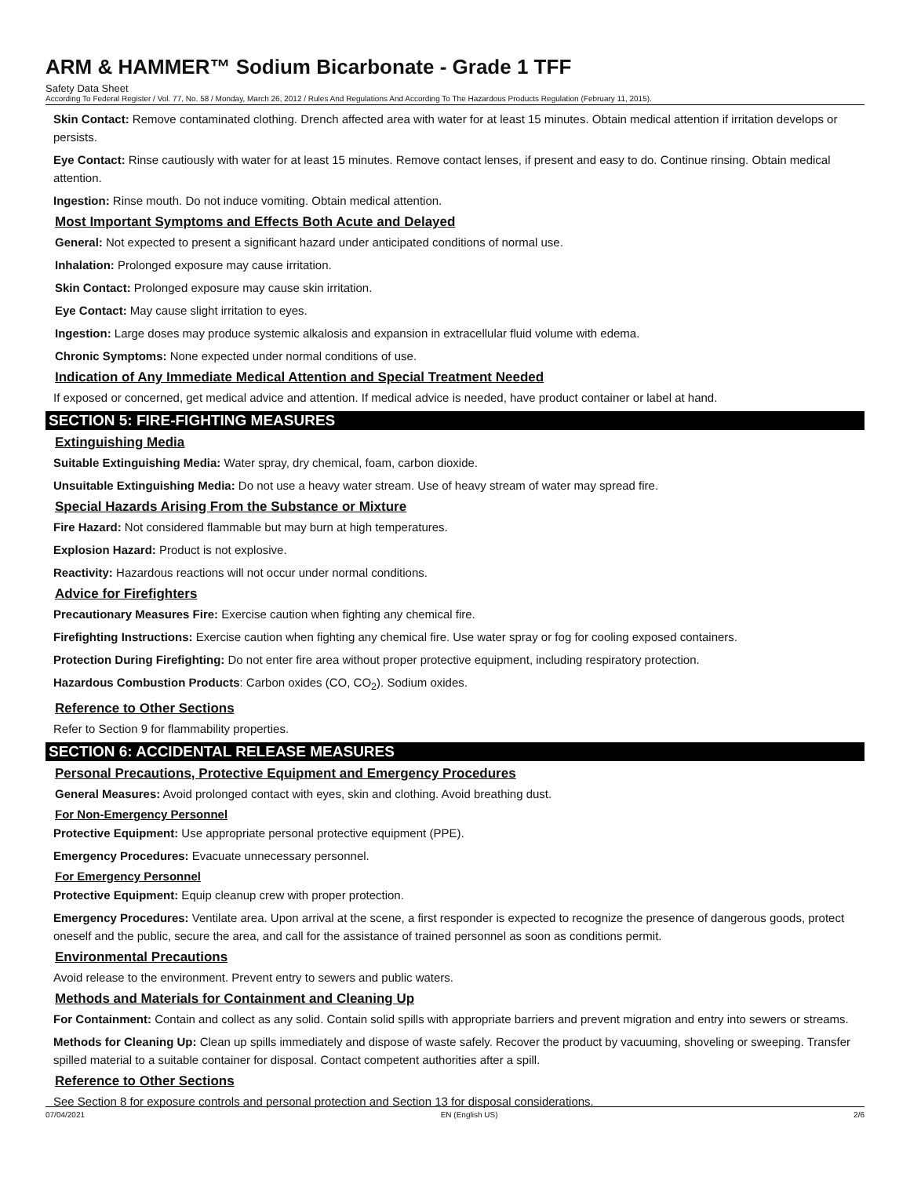ARM & HAMMER™ Sodium Bicarbonate - Grade 1 TFF
Safety Data Sheet
According To Federal Register / Vol. 77, No. 58 / Monday, March 26, 2012 / Rules And Regulations And According To The Hazardous Products Regulation (February 11, 2015).
Skin Contact: Remove contaminated clothing. Drench affected area with water for at least 15 minutes. Obtain medical attention if irritation develops or persists.
Eye Contact: Rinse cautiously with water for at least 15 minutes. Remove contact lenses, if present and easy to do. Continue rinsing. Obtain medical attention.
Ingestion: Rinse mouth. Do not induce vomiting. Obtain medical attention.
Most Important Symptoms and Effects Both Acute and Delayed
General: Not expected to present a significant hazard under anticipated conditions of normal use.
Inhalation: Prolonged exposure may cause irritation.
Skin Contact: Prolonged exposure may cause skin irritation.
Eye Contact: May cause slight irritation to eyes.
Ingestion: Large doses may produce systemic alkalosis and expansion in extracellular fluid volume with edema.
Chronic Symptoms: None expected under normal conditions of use.
Indication of Any Immediate Medical Attention and Special Treatment Needed
If exposed or concerned, get medical advice and attention. If medical advice is needed, have product container or label at hand.
SECTION 5: FIRE-FIGHTING MEASURES
Extinguishing Media
Suitable Extinguishing Media: Water spray, dry chemical, foam, carbon dioxide.
Unsuitable Extinguishing Media: Do not use a heavy water stream. Use of heavy stream of water may spread fire.
Special Hazards Arising From the Substance or Mixture
Fire Hazard: Not considered flammable but may burn at high temperatures.
Explosion Hazard: Product is not explosive.
Reactivity: Hazardous reactions will not occur under normal conditions.
Advice for Firefighters
Precautionary Measures Fire: Exercise caution when fighting any chemical fire.
Firefighting Instructions: Exercise caution when fighting any chemical fire. Use water spray or fog for cooling exposed containers.
Protection During Firefighting: Do not enter fire area without proper protective equipment, including respiratory protection.
Hazardous Combustion Products: Carbon oxides (CO, CO<sub>2</sub>). Sodium oxides.
Reference to Other Sections
Refer to Section 9 for flammability properties.
SECTION 6: ACCIDENTAL RELEASE MEASURES
Personal Precautions, Protective Equipment and Emergency Procedures
General Measures: Avoid prolonged contact with eyes, skin and clothing. Avoid breathing dust.
For Non-Emergency Personnel
Protective Equipment: Use appropriate personal protective equipment (PPE).
Emergency Procedures: Evacuate unnecessary personnel.
For Emergency Personnel
Protective Equipment: Equip cleanup crew with proper protection.
Emergency Procedures: Ventilate area. Upon arrival at the scene, a first responder is expected to recognize the presence of dangerous goods, protect oneself and the public, secure the area, and call for the assistance of trained personnel as soon as conditions permit.
Environmental Precautions
Avoid release to the environment. Prevent entry to sewers and public waters.
Methods and Materials for Containment and Cleaning Up
For Containment: Contain and collect as any solid. Contain solid spills with appropriate barriers and prevent migration and entry into sewers or streams.
Methods for Cleaning Up: Clean up spills immediately and dispose of waste safely. Recover the product by vacuuming, shoveling or sweeping. Transfer spilled material to a suitable container for disposal. Contact competent authorities after a spill.
Reference to Other Sections
See Section 8 for exposure controls and personal protection and Section 13 for disposal considerations.
07/04/2021 EN (English US) 2/6